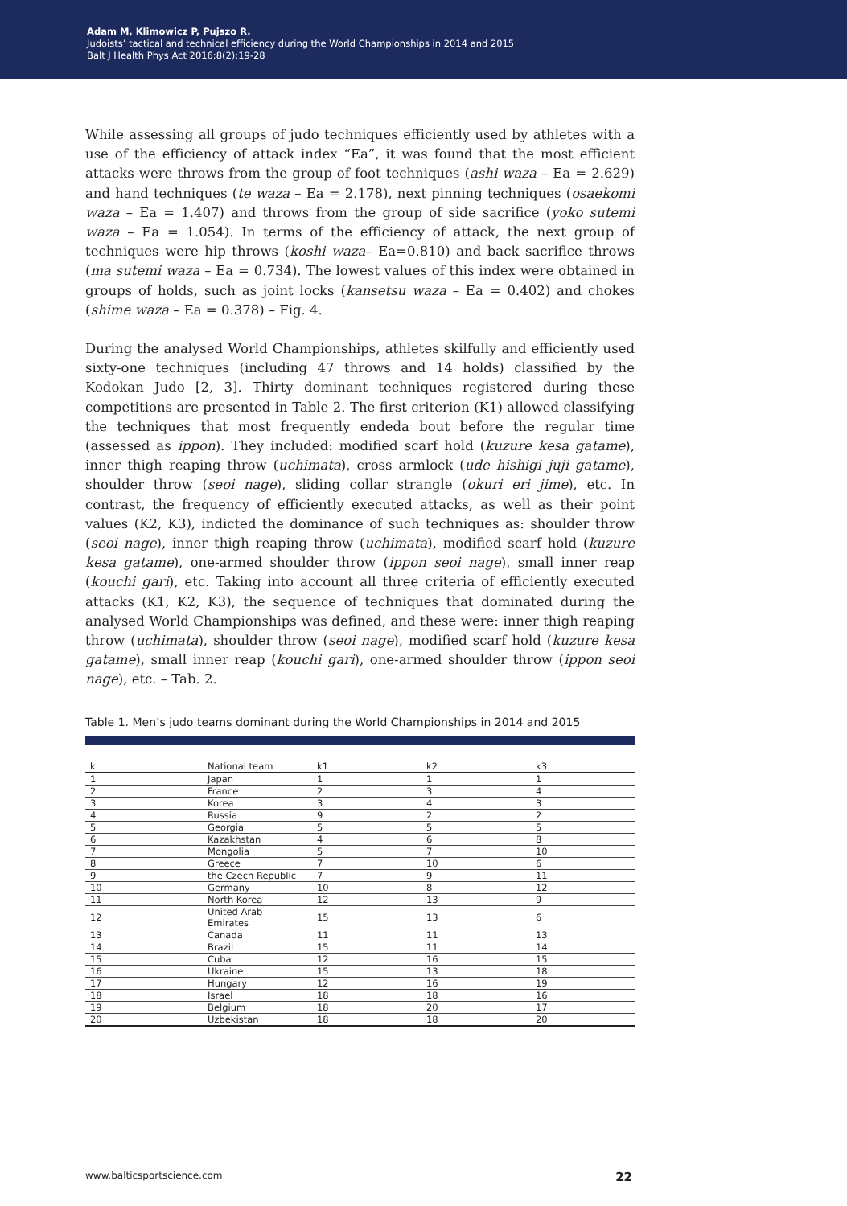Adam M, Klimowicz P, Pujszo R.
Judoists’ tactical and technical efficiency during the World Championships in 2014 and 2015
Balt J Health Phys Act 2016;8(2):19-28
While assessing all groups of judo techniques efficiently used by athletes with a use of the efficiency of attack index “Ea”, it was found that the most efficient attacks were throws from the group of foot techniques (ashi waza – Ea = 2.629) and hand techniques (te waza – Ea = 2.178), next pinning techniques (osaekomi waza – Ea = 1.407) and throws from the group of side sacrifice (yoko sutemi waza – Ea = 1.054). In terms of the efficiency of attack, the next group of techniques were hip throws (koshi waza– Ea=0.810) and back sacrifice throws (ma sutemi waza – Ea = 0.734). The lowest values of this index were obtained in groups of holds, such as joint locks (kansetsu waza – Ea = 0.402) and chokes (shime waza – Ea = 0.378) – Fig. 4.
During the analysed World Championships, athletes skilfully and efficiently used sixty-one techniques (including 47 throws and 14 holds) classified by the Kodokan Judo [2, 3]. Thirty dominant techniques registered during these competitions are presented in Table 2. The first criterion (K1) allowed classifying the techniques that most frequently endeda bout before the regular time (assessed as ippon). They included: modified scarf hold (kuzure kesa gatame), inner thigh reaping throw (uchimata), cross armlock (ude hishigi juji gatame), shoulder throw (seoi nage), sliding collar strangle (okuri eri jime), etc. In contrast, the frequency of efficiently executed attacks, as well as their point values (K2, K3), indicted the dominance of such techniques as: shoulder throw (seoi nage), inner thigh reaping throw (uchimata), modified scarf hold (kuzure kesa gatame), one-armed shoulder throw (ippon seoi nage), small inner reap (kouchi gari), etc. Taking into account all three criteria of efficiently executed attacks (K1, K2, K3), the sequence of techniques that dominated during the analysed World Championships was defined, and these were: inner thigh reaping throw (uchimata), shoulder throw (seoi nage), modified scarf hold (kuzure kesa gatame), small inner reap (kouchi gari), one-armed shoulder throw (ippon seoi nage), etc. – Tab. 2.
Table 1. Men’s judo teams dominant during the World Championships in 2014 and 2015
| k | National team | k1 | k2 | k3 |
| --- | --- | --- | --- | --- |
| 1 | Japan | 1 | 1 | 1 |
| 2 | France | 2 | 3 | 4 |
| 3 | Korea | 3 | 4 | 3 |
| 4 | Russia | 9 | 2 | 2 |
| 5 | Georgia | 5 | 5 | 5 |
| 6 | Kazakhstan | 4 | 6 | 8 |
| 7 | Mongolia | 5 | 7 | 10 |
| 8 | Greece | 7 | 10 | 6 |
| 9 | the Czech Republic | 7 | 9 | 11 |
| 10 | Germany | 10 | 8 | 12 |
| 11 | North Korea | 12 | 13 | 9 |
| 12 | United Arab Emirates | 15 | 13 | 6 |
| 13 | Canada | 11 | 11 | 13 |
| 14 | Brazil | 15 | 11 | 14 |
| 15 | Cuba | 12 | 16 | 15 |
| 16 | Ukraine | 15 | 13 | 18 |
| 17 | Hungary | 12 | 16 | 19 |
| 18 | Israel | 18 | 18 | 16 |
| 19 | Belgium | 18 | 20 | 17 |
| 20 | Uzbekistan | 18 | 18 | 20 |
www.balticsportscience.com 22